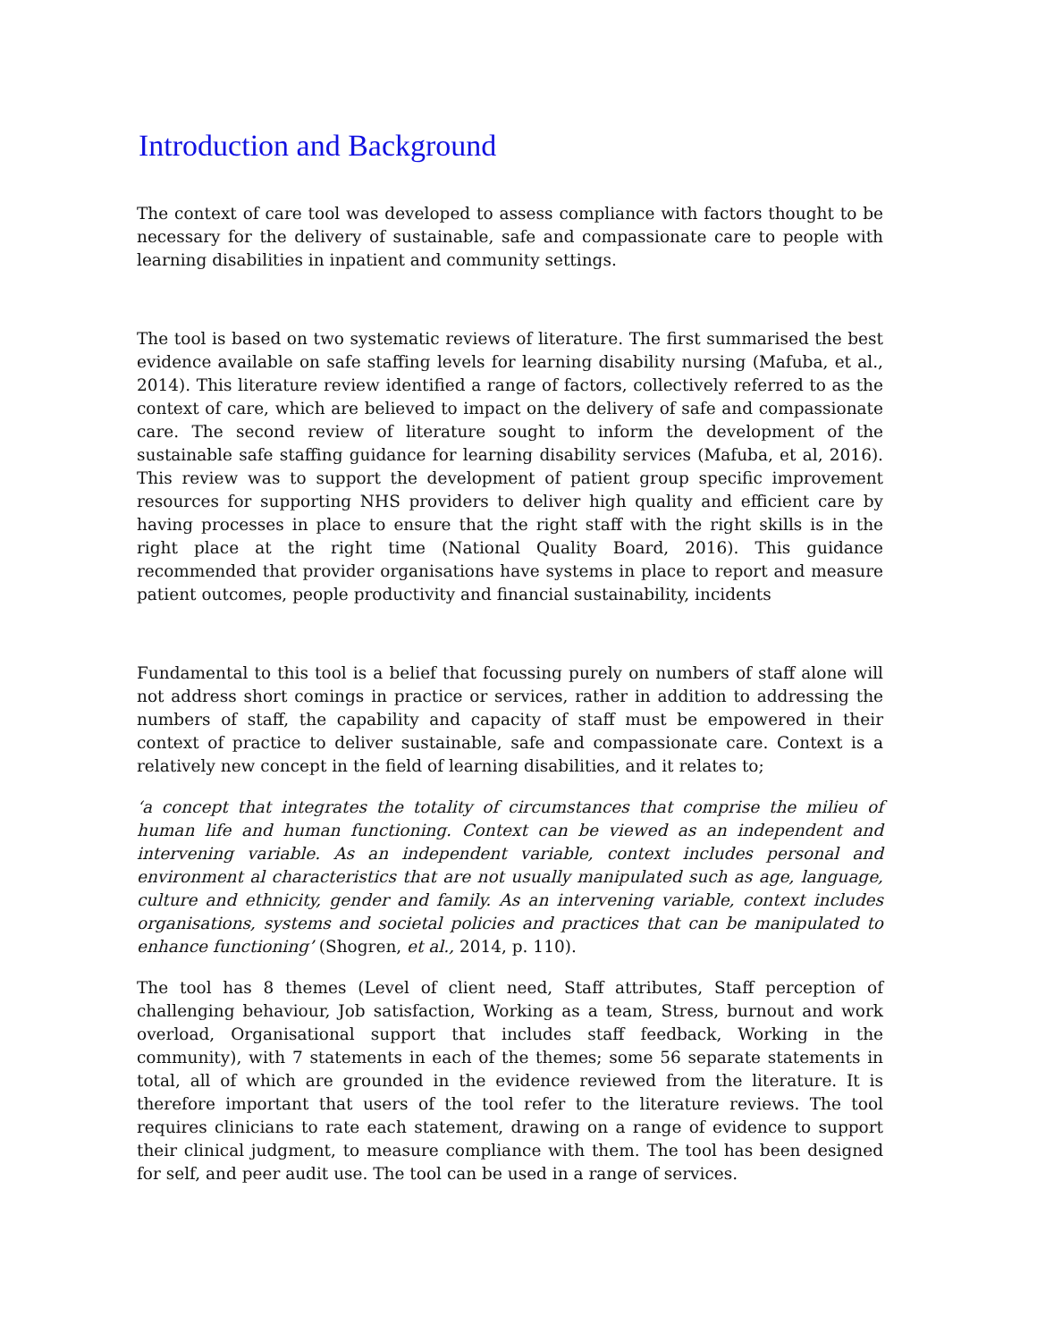Introduction and Background
The context of care tool was developed to assess compliance with factors thought to be necessary for the delivery of sustainable, safe and compassionate care to people with learning disabilities in inpatient and community settings.
The tool is based on two systematic reviews of literature. The first summarised the best evidence available on safe staffing levels for learning disability nursing (Mafuba, et al., 2014). This literature review identified a range of factors, collectively referred to as the context of care, which are believed to impact on the delivery of safe and compassionate care. The second review of literature sought to inform the development of the sustainable safe staffing guidance for learning disability services (Mafuba, et al, 2016). This review was to support the development of patient group specific improvement resources for supporting NHS providers to deliver high quality and efficient care by having processes in place to ensure that the right staff with the right skills is in the right place at the right time (National Quality Board, 2016). This guidance recommended that provider organisations have systems in place to report and measure patient outcomes, people productivity and financial sustainability, incidents
Fundamental to this tool is a belief that focussing purely on numbers of staff alone will not address short comings in practice or services, rather in addition to addressing the numbers of staff, the capability and capacity of staff must be empowered in their context of practice to deliver sustainable, safe and compassionate care. Context is a relatively new concept in the field of learning disabilities, and it relates to;
‘a concept that integrates the totality of circumstances that comprise the milieu of human life and human functioning. Context can be viewed as an independent and intervening variable. As an independent variable, context includes personal and environment al characteristics that are not usually manipulated such as age, language, culture and ethnicity, gender and family. As an intervening variable, context includes organisations, systems and societal policies and practices that can be manipulated to enhance functioning’ (Shogren, et al., 2014, p. 110).
The tool has 8 themes (Level of client need, Staff attributes, Staff perception of challenging behaviour, Job satisfaction, Working as a team, Stress, burnout and work overload, Organisational support that includes staff feedback, Working in the community), with 7 statements in each of the themes; some 56 separate statements in total, all of which are grounded in the evidence reviewed from the literature. It is therefore important that users of the tool refer to the literature reviews. The tool requires clinicians to rate each statement, drawing on a range of evidence to support their clinical judgment, to measure compliance with them. The tool has been designed for self, and peer audit use. The tool can be used in a range of services.